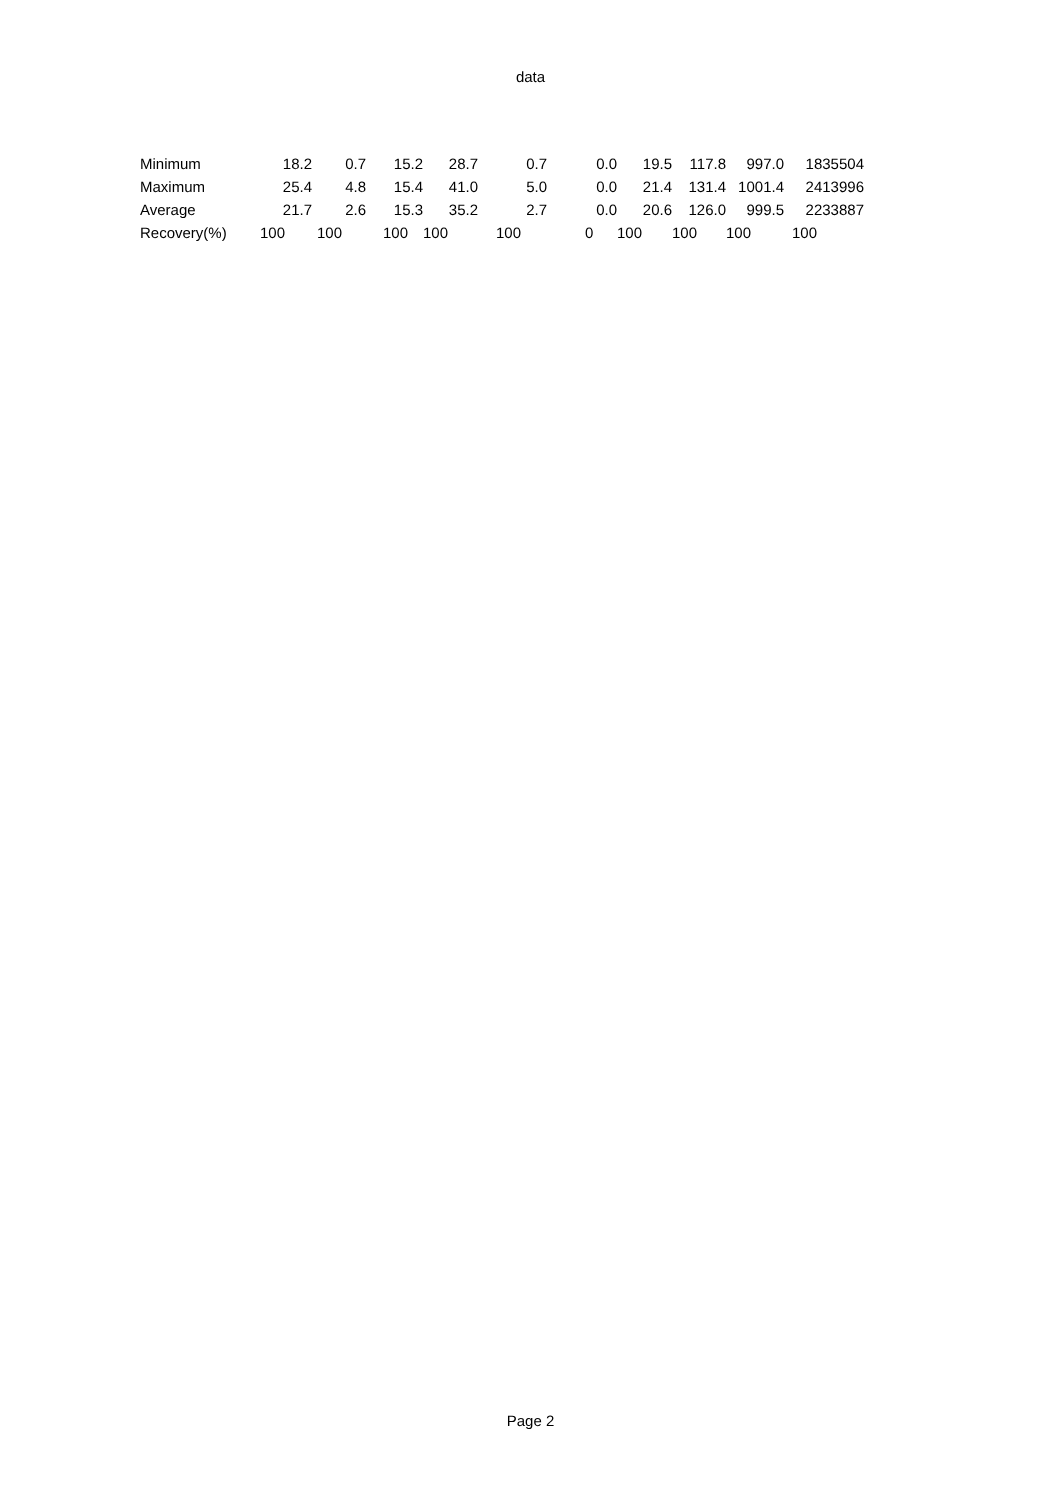data
| Minimum | 18.2 | 0.7 | 15.2 | 28.7 | 0.7 | 0.0 | 19.5 | 117.8 | 997.0 | 1835504 |
| Maximum | 25.4 | 4.8 | 15.4 | 41.0 | 5.0 | 0.0 | 21.4 | 131.4 | 1001.4 | 2413996 |
| Average | 21.7 | 2.6 | 15.3 | 35.2 | 2.7 | 0.0 | 20.6 | 126.0 | 999.5 | 2233887 |
| Recovery(%) | 100 | 100 | 100 | 100 | 100 | 0 | 100 | 100 | 100 | 100 |
Page 2